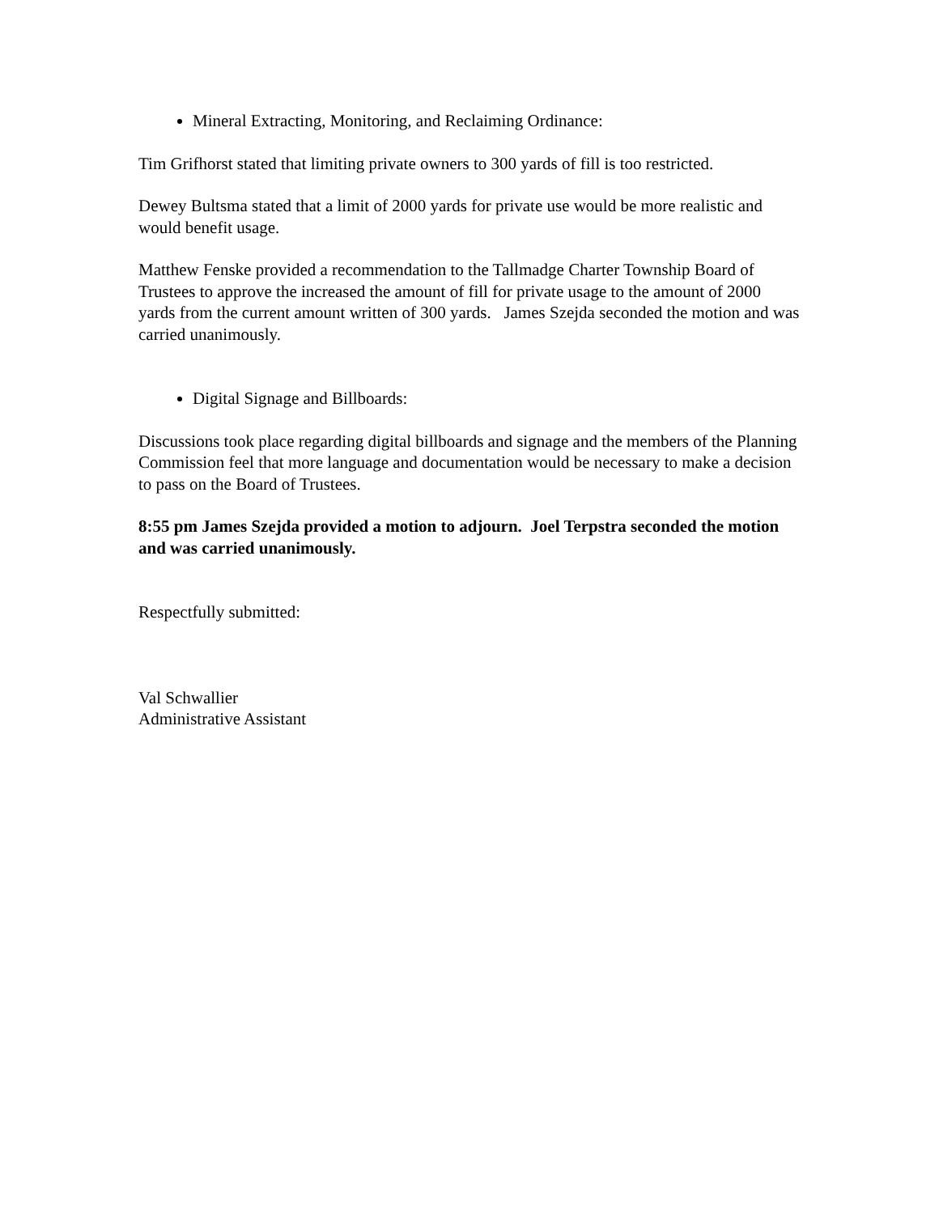Mineral Extracting, Monitoring, and Reclaiming Ordinance:
Tim Grifhorst stated that limiting private owners to 300 yards of fill is too restricted.
Dewey Bultsma stated that a limit of 2000 yards for private use would be more realistic and would benefit usage.
Matthew Fenske provided a recommendation to the Tallmadge Charter Township Board of Trustees to approve the increased the amount of fill for private usage to the amount of 2000 yards from the current amount written of 300 yards. James Szejda seconded the motion and was carried unanimously.
Digital Signage and Billboards:
Discussions took place regarding digital billboards and signage and the members of the Planning Commission feel that more language and documentation would be necessary to make a decision to pass on the Board of Trustees.
8:55 pm James Szejda provided a motion to adjourn. Joel Terpstra seconded the motion and was carried unanimously.
Respectfully submitted:
Val Schwallier
Administrative Assistant